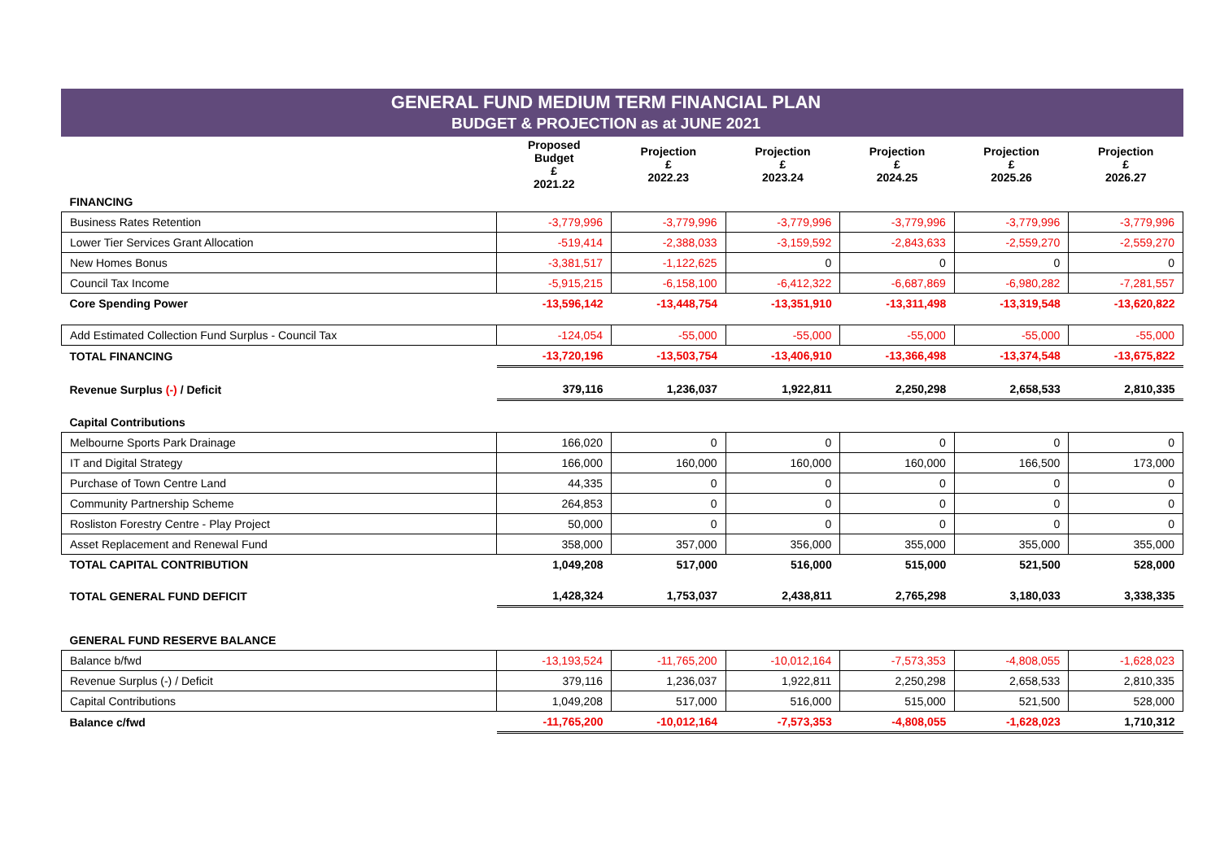GENERAL FUND MEDIUM TERM FINANCIAL PLAN
BUDGET & PROJECTION as at JUNE 2021
| | Proposed Budget £ 2021.22 | Projection £ 2022.23 | Projection £ 2023.24 | Projection £ 2024.25 | Projection £ 2025.26 | Projection £ 2026.27 |
| --- | --- | --- | --- | --- | --- | --- |
| FINANCING | | | | | | |
| Business Rates Retention | -3,779,996 | -3,779,996 | -3,779,996 | -3,779,996 | -3,779,996 | -3,779,996 |
| Lower Tier Services Grant Allocation | -519,414 | -2,388,033 | -3,159,592 | -2,843,633 | -2,559,270 | -2,559,270 |
| New Homes Bonus | -3,381,517 | -1,122,625 | 0 | 0 | 0 | 0 |
| Council Tax Income | -5,915,215 | -6,158,100 | -6,412,322 | -6,687,869 | -6,980,282 | -7,281,557 |
| Core Spending Power | -13,596,142 | -13,448,754 | -13,351,910 | -13,311,498 | -13,319,548 | -13,620,822 |
| Add Estimated Collection Fund Surplus - Council Tax | -124,054 | -55,000 | -55,000 | -55,000 | -55,000 | -55,000 |
| TOTAL FINANCING | -13,720,196 | -13,503,754 | -13,406,910 | -13,366,498 | -13,374,548 | -13,675,822 |
| Revenue Surplus (-) / Deficit | 379,116 | 1,236,037 | 1,922,811 | 2,250,298 | 2,658,533 | 2,810,335 |
| Capital Contributions | | | | | | |
| Melbourne Sports Park Drainage | 166,020 | 0 | 0 | 0 | 0 | 0 |
| IT and Digital Strategy | 166,000 | 160,000 | 160,000 | 160,000 | 166,500 | 173,000 |
| Purchase of Town Centre Land | 44,335 | 0 | 0 | 0 | 0 | 0 |
| Community Partnership Scheme | 264,853 | 0 | 0 | 0 | 0 | 0 |
| Rosliston Forestry Centre - Play Project | 50,000 | 0 | 0 | 0 | 0 | 0 |
| Asset Replacement and Renewal Fund | 358,000 | 357,000 | 356,000 | 355,000 | 355,000 | 355,000 |
| TOTAL CAPITAL CONTRIBUTION | 1,049,208 | 517,000 | 516,000 | 515,000 | 521,500 | 528,000 |
| TOTAL GENERAL FUND DEFICIT | 1,428,324 | 1,753,037 | 2,438,811 | 2,765,298 | 3,180,033 | 3,338,335 |
| GENERAL FUND RESERVE BALANCE | | | | | | |
| Balance b/fwd | -13,193,524 | -11,765,200 | -10,012,164 | -7,573,353 | -4,808,055 | -1,628,023 |
| Revenue Surplus (-) / Deficit | 379,116 | 1,236,037 | 1,922,811 | 2,250,298 | 2,658,533 | 2,810,335 |
| Capital Contributions | 1,049,208 | 517,000 | 516,000 | 515,000 | 521,500 | 528,000 |
| Balance c/fwd | -11,765,200 | -10,012,164 | -7,573,353 | -4,808,055 | -1,628,023 | 1,710,312 |